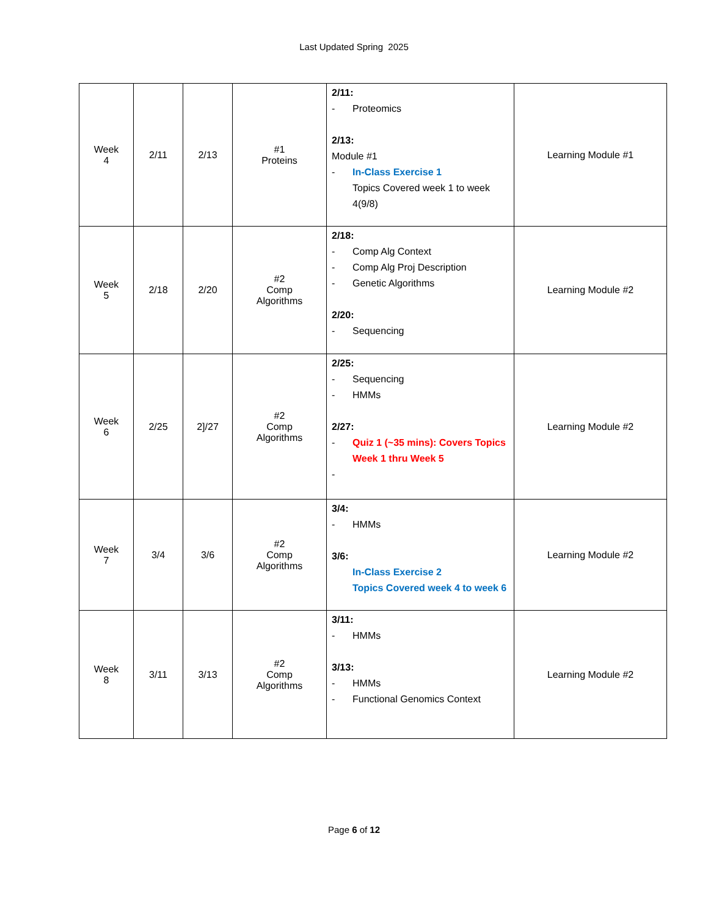Last Updated Spring 2025
| Week 4 | 2/11 | 2/13 | #1 Proteins | 2/11: - Proteomics 2/13: Module #1 - In-Class Exercise 1 Topics Covered week 1 to week 4(9/8) | Learning Module #1 |
| Week 5 | 2/18 | 2/20 | #2 Comp Algorithms | 2/18: - Comp Alg Context - Comp Alg Proj Description - Genetic Algorithms 2/20: - Sequencing | Learning Module #2 |
| Week 6 | 2/25 | 2]/27 | #2 Comp Algorithms | 2/25: - Sequencing - HMMs 2/27: - Quiz 1 (~35 mins): Covers Topics Week 1 thru Week 5 - | Learning Module #2 |
| Week 7 | 3/4 | 3/6 | #2 Comp Algorithms | 3/4: - HMMs 3/6: In-Class Exercise 2 Topics Covered week 4 to week 6 | Learning Module #2 |
| Week 8 | 3/11 | 3/13 | #2 Comp Algorithms | 3/11: - HMMs 3/13: - HMMs - Functional Genomics Context | Learning Module #2 |
Page 6 of 12